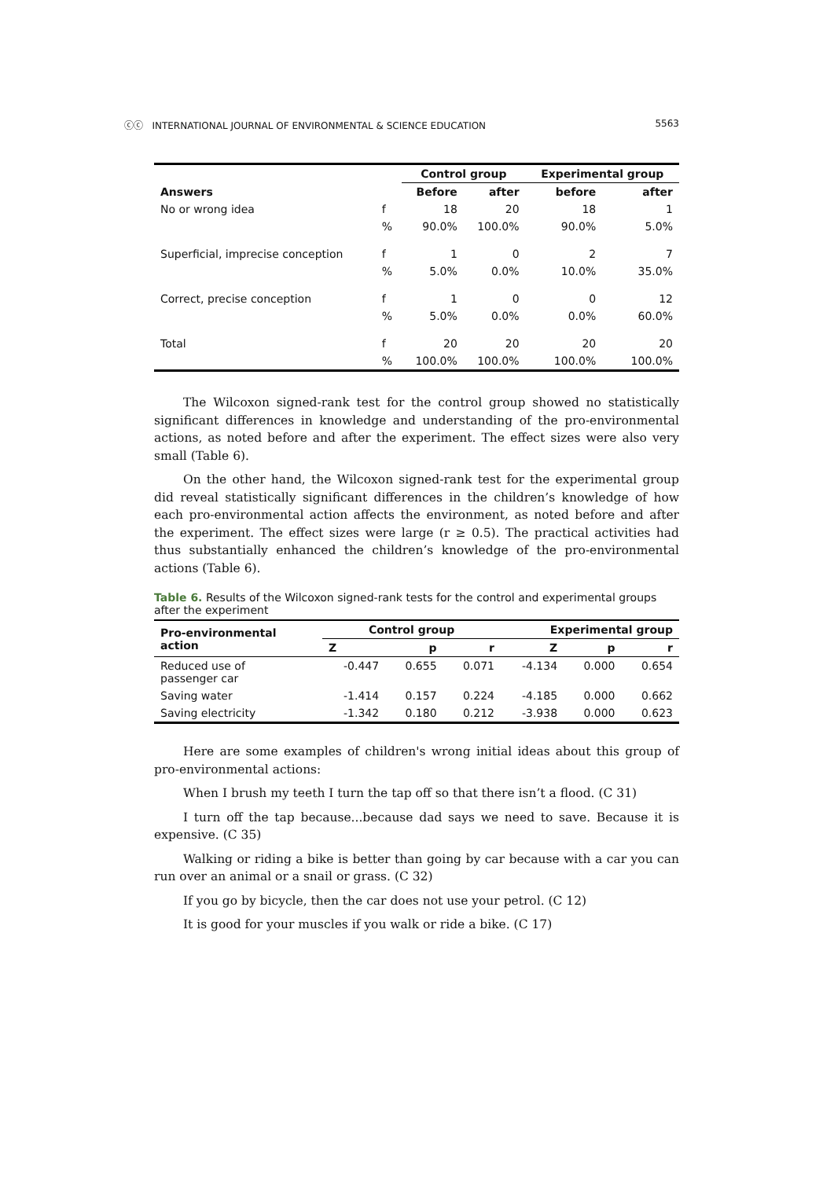ⓒⓒ INTERNATIONAL JOURNAL OF ENVIRONMENTAL & SCIENCE EDUCATION 5563
| | | Control group | | Experimental group | |
| --- | --- | --- | --- | --- | --- |
| Answers | | Before | after | before | after |
| No or wrong idea | f | 18 | 20 | 18 | 1 |
| | % | 90.0% | 100.0% | 90.0% | 5.0% |
| Superficial, imprecise conception | f | 1 | 0 | 2 | 7 |
| | % | 5.0% | 0.0% | 10.0% | 35.0% |
| Correct, precise conception | f | 1 | 0 | 0 | 12 |
| | % | 5.0% | 0.0% | 0.0% | 60.0% |
| Total | f | 20 | 20 | 20 | 20 |
| | % | 100.0% | 100.0% | 100.0% | 100.0% |
The Wilcoxon signed-rank test for the control group showed no statistically significant differences in knowledge and understanding of the pro-environmental actions, as noted before and after the experiment. The effect sizes were also very small (Table 6).
On the other hand, the Wilcoxon signed-rank test for the experimental group did reveal statistically significant differences in the children’s knowledge of how each pro-environmental action affects the environment, as noted before and after the experiment. The effect sizes were large (r ≥ 0.5). The practical activities had thus substantially enhanced the children’s knowledge of the pro-environmental actions (Table 6).
Table 6. Results of the Wilcoxon signed-rank tests for the control and experimental groups after the experiment
| Pro-environmental action | Control group | | | Experimental group | | |
| --- | --- | --- | --- | --- | --- | --- |
| | Z | p | r | Z | p | r |
| Reduced use of passenger car | -0.447 | 0.655 | 0.071 | -4.134 | 0.000 | 0.654 |
| Saving water | -1.414 | 0.157 | 0.224 | -4.185 | 0.000 | 0.662 |
| Saving electricity | -1.342 | 0.180 | 0.212 | -3.938 | 0.000 | 0.623 |
Here are some examples of children's wrong initial ideas about this group of pro-environmental actions:
When I brush my teeth I turn the tap off so that there isn’t a flood. (C 31)
I turn off the tap because...because dad says we need to save. Because it is expensive. (C 35)
Walking or riding a bike is better than going by car because with a car you can run over an animal or a snail or grass. (C 32)
If you go by bicycle, then the car does not use your petrol. (C 12)
It is good for your muscles if you walk or ride a bike. (C 17)